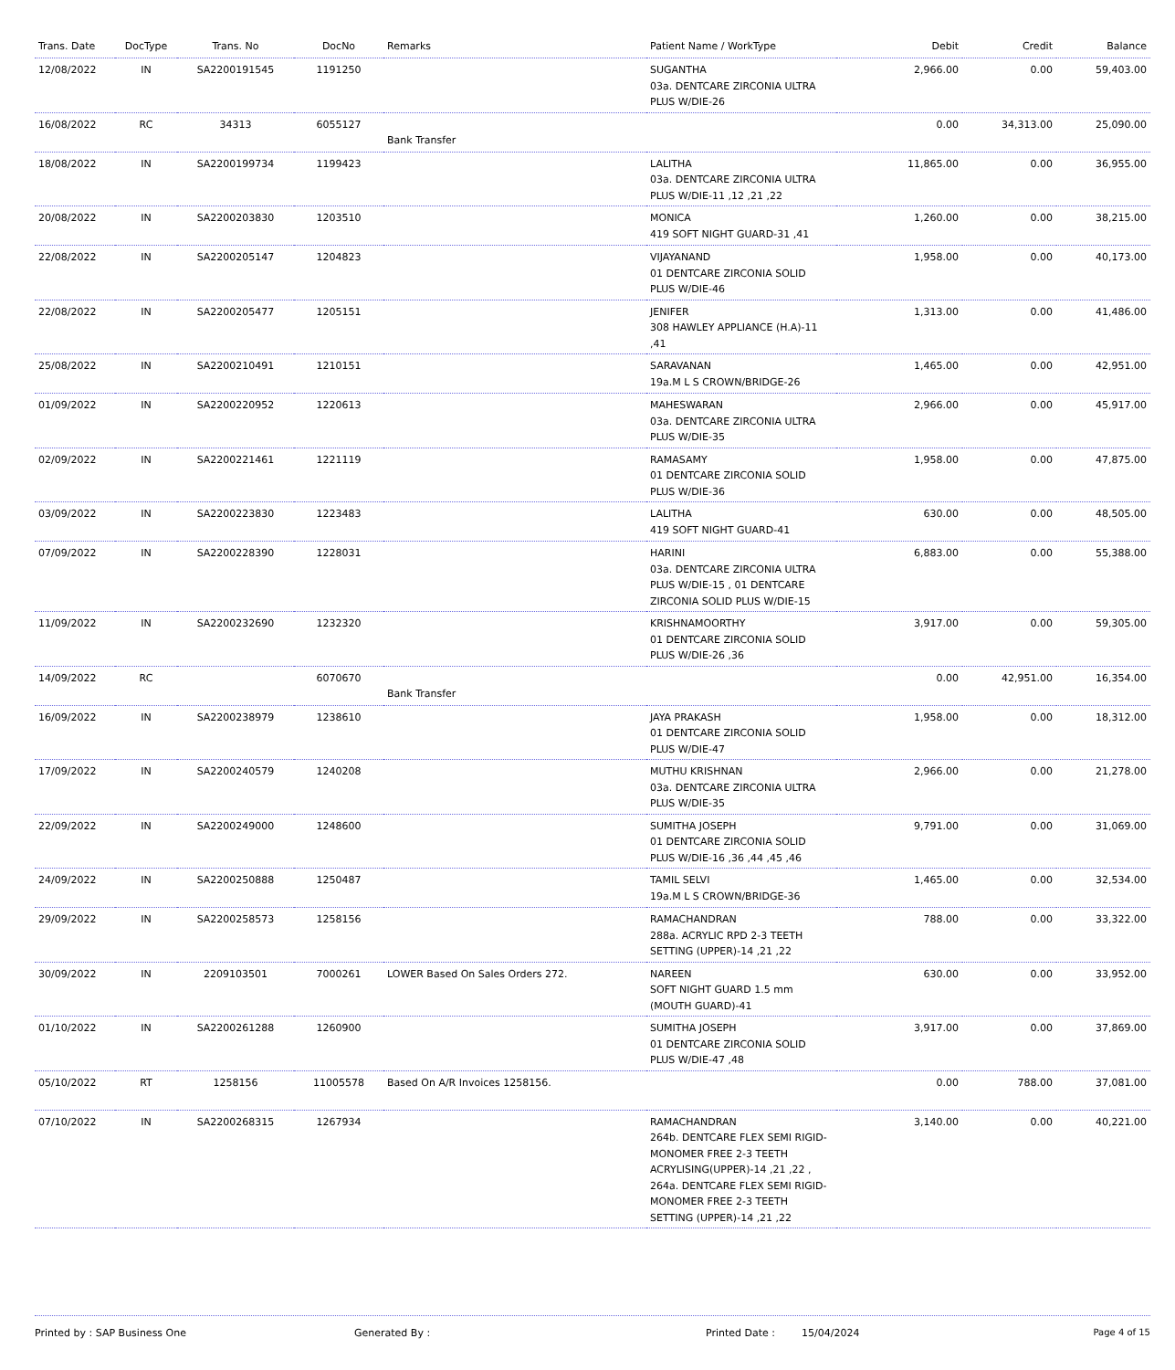| Trans. Date | DocType | Trans. No | DocNo | Remarks | Patient Name / WorkType | Debit | Credit | Balance |
| --- | --- | --- | --- | --- | --- | --- | --- | --- |
| 12/08/2022 | IN | SA2200191545 | 1191250 | | SUGANTHA 03a. DENTCARE ZIRCONIA ULTRA PLUS W/DIE-26 | 2,966.00 | 0.00 | 59,403.00 |
| 16/08/2022 | RC | 34313 | 6055127 | Bank Transfer | | 0.00 | 34,313.00 | 25,090.00 |
| 18/08/2022 | IN | SA2200199734 | 1199423 | | LALITHA 03a. DENTCARE ZIRCONIA ULTRA PLUS W/DIE-11 ,12 ,21 ,22 | 11,865.00 | 0.00 | 36,955.00 |
| 20/08/2022 | IN | SA2200203830 | 1203510 | | MONICA 419 SOFT NIGHT GUARD-31 ,41 | 1,260.00 | 0.00 | 38,215.00 |
| 22/08/2022 | IN | SA2200205147 | 1204823 | | VIJAYANAND 01 DENTCARE ZIRCONIA SOLID PLUS W/DIE-46 | 1,958.00 | 0.00 | 40,173.00 |
| 22/08/2022 | IN | SA2200205477 | 1205151 | | JENIFER 308 HAWLEY APPLIANCE (H.A)-11 ,41 | 1,313.00 | 0.00 | 41,486.00 |
| 25/08/2022 | IN | SA2200210491 | 1210151 | | SARAVANAN 19a.M L S CROWN/BRIDGE-26 | 1,465.00 | 0.00 | 42,951.00 |
| 01/09/2022 | IN | SA2200220952 | 1220613 | | MAHESWARAN 03a. DENTCARE ZIRCONIA ULTRA PLUS W/DIE-35 | 2,966.00 | 0.00 | 45,917.00 |
| 02/09/2022 | IN | SA2200221461 | 1221119 | | RAMASAMY 01 DENTCARE ZIRCONIA SOLID PLUS W/DIE-36 | 1,958.00 | 0.00 | 47,875.00 |
| 03/09/2022 | IN | SA2200223830 | 1223483 | | LALITHA 419 SOFT NIGHT GUARD-41 | 630.00 | 0.00 | 48,505.00 |
| 07/09/2022 | IN | SA2200228390 | 1228031 | | HARINI 03a. DENTCARE ZIRCONIA ULTRA PLUS W/DIE-15 , 01 DENTCARE ZIRCONIA SOLID PLUS W/DIE-15 | 6,883.00 | 0.00 | 55,388.00 |
| 11/09/2022 | IN | SA2200232690 | 1232320 | | KRISHNAMOORTHY 01 DENTCARE ZIRCONIA SOLID PLUS W/DIE-26 ,36 | 3,917.00 | 0.00 | 59,305.00 |
| 14/09/2022 | RC | | 6070670 | Bank Transfer | | 0.00 | 42,951.00 | 16,354.00 |
| 16/09/2022 | IN | SA2200238979 | 1238610 | | JAYA PRAKASH 01 DENTCARE ZIRCONIA SOLID PLUS W/DIE-47 | 1,958.00 | 0.00 | 18,312.00 |
| 17/09/2022 | IN | SA2200240579 | 1240208 | | MUTHU KRISHNAN 03a. DENTCARE ZIRCONIA ULTRA PLUS W/DIE-35 | 2,966.00 | 0.00 | 21,278.00 |
| 22/09/2022 | IN | SA2200249000 | 1248600 | | SUMITHA JOSEPH 01 DENTCARE ZIRCONIA SOLID PLUS W/DIE-16 ,36 ,44 ,45 ,46 | 9,791.00 | 0.00 | 31,069.00 |
| 24/09/2022 | IN | SA2200250888 | 1250487 | | TAMIL SELVI 19a.M L S CROWN/BRIDGE-36 | 1,465.00 | 0.00 | 32,534.00 |
| 29/09/2022 | IN | SA2200258573 | 1258156 | | RAMACHANDRAN 288a. ACRYLIC RPD 2-3 TEETH SETTING (UPPER)-14 ,21 ,22 | 788.00 | 0.00 | 33,322.00 |
| 30/09/2022 | IN | 2209103501 | 7000261 | LOWER Based On Sales Orders 272. | NAREEN SOFT NIGHT GUARD 1.5 mm (MOUTH GUARD)-41 | 630.00 | 0.00 | 33,952.00 |
| 01/10/2022 | IN | SA2200261288 | 1260900 | | SUMITHA JOSEPH 01 DENTCARE ZIRCONIA SOLID PLUS W/DIE-47 ,48 | 3,917.00 | 0.00 | 37,869.00 |
| 05/10/2022 | RT | 1258156 | 11005578 | Based On A/R Invoices 1258156. | | 0.00 | 788.00 | 37,081.00 |
| 07/10/2022 | IN | SA2200268315 | 1267934 | | RAMACHANDRAN 264b. DENTCARE FLEX SEMI RIGID-MONOMER FREE 2-3 TEETH ACRYLISING(UPPER)-14 ,21 ,22 , 264a. DENTCARE FLEX SEMI RIGID-MONOMER FREE 2-3 TEETH SETTING (UPPER)-14 ,21 ,22 | 3,140.00 | 0.00 | 40,221.00 |
Printed by : SAP Business One Generated By : Printed Date : 15/04/2024 Page 4 of 15